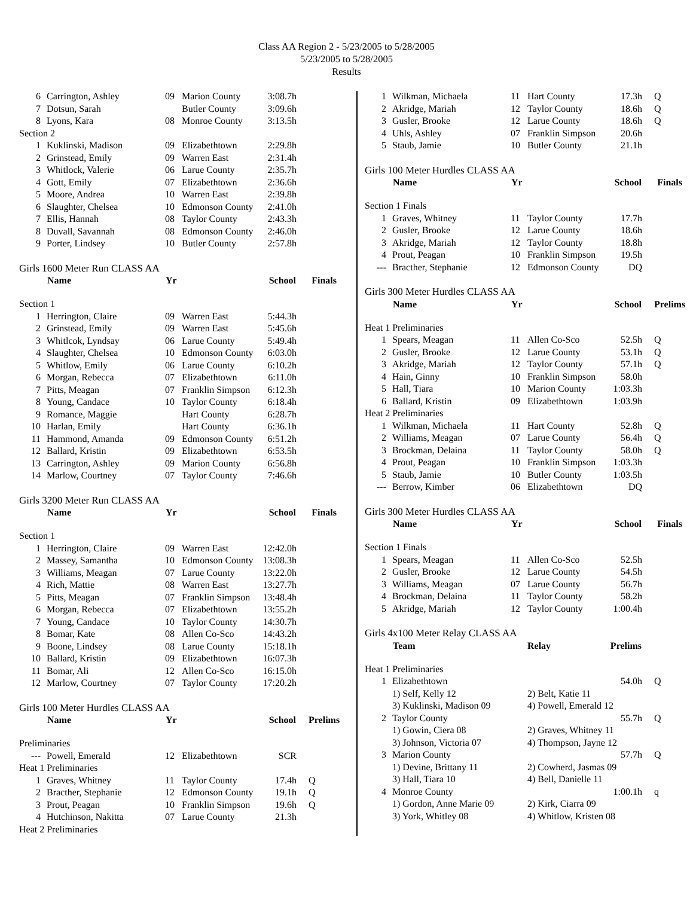Class AA Region 2 - 5/23/2005 to 5/28/2005
5/23/2005 to 5/28/2005
Results
| 6 | Carrington, Ashley | 09 | Marion County | 3:08.7h | |
| 7 | Dotsun, Sarah | | Butler County | 3:09.6h | |
| 8 | Lyons, Kara | 08 | Monroe County | 3:13.5h | |
| Section 2 | | | | | |
| 1 | Kuklinski, Madison | 09 | Elizabethtown | 2:29.8h | |
| 2 | Grinstead, Emily | 09 | Warren East | 2:31.4h | |
| 3 | Whitlock, Valerie | 06 | Larue County | 2:35.7h | |
| 4 | Gott, Emily | 07 | Elizabethtown | 2:36.6h | |
| 5 | Moore, Andrea | 10 | Warren East | 2:39.8h | |
| 6 | Slaughter, Chelsea | 10 | Edmonson County | 2:41.0h | |
| 7 | Ellis, Hannah | 08 | Taylor County | 2:43.3h | |
| 8 | Duvall, Savannah | 08 | Edmonson County | 2:46.0h | |
| 9 | Porter, Lindsey | 10 | Butler County | 2:57.8h | |
| Girls 1600 Meter Run CLASS AA | | | | | |
| | Name | Yr | | School | Finals |
| Section 1 | | | | | |
| 1 | Herrington, Claire | 09 | Warren East | 5:44.3h | |
| 2 | Grinstead, Emily | 09 | Warren East | 5:45.6h | |
| 3 | Whitlcok, Lyndsay | 06 | Larue County | 5:49.4h | |
| 4 | Slaughter, Chelsea | 10 | Edmonson County | 6:03.0h | |
| 5 | Whitlow, Emily | 06 | Larue County | 6:10.2h | |
| 6 | Morgan, Rebecca | 07 | Elizabethtown | 6:11.0h | |
| 7 | Pitts, Meagan | 07 | Franklin Simpson | 6:12.3h | |
| 8 | Young, Candace | 10 | Taylor County | 6:18.4h | |
| 9 | Romance, Maggie | | Hart County | 6:28.7h | |
| 10 | Harlan, Emily | | Hart County | 6:36.1h | |
| 11 | Hammond, Amanda | 09 | Edmonson County | 6:51.2h | |
| 12 | Ballard, Kristin | 09 | Elizabethtown | 6:53.5h | |
| 13 | Carrington, Ashley | 09 | Marion County | 6:56.8h | |
| 14 | Marlow, Courtney | 07 | Taylor County | 7:46.6h | |
| Girls 3200 Meter Run CLASS AA | | | | | |
| | Name | Yr | | School | Finals |
| Section 1 | | | | | |
| 1 | Herrington, Claire | 09 | Warren East | 12:42.0h | |
| 2 | Massey, Samantha | 10 | Edmonson County | 13:08.3h | |
| 3 | Williams, Meagan | 07 | Larue County | 13:22.0h | |
| 4 | Rich, Mattie | 08 | Warren East | 13:27.7h | |
| 5 | Pitts, Meagan | 07 | Franklin Simpson | 13:48.4h | |
| 6 | Morgan, Rebecca | 07 | Elizabethtown | 13:55.2h | |
| 7 | Young, Candace | 10 | Taylor County | 14:30.7h | |
| 8 | Bomar, Kate | 08 | Allen Co-Sco | 14:43.2h | |
| 9 | Boone, Lindsey | 08 | Larue County | 15:18.1h | |
| 10 | Ballard, Kristin | 09 | Elizabethtown | 16:07.3h | |
| 11 | Bomar, Ali | 12 | Allen Co-Sco | 16:15.0h | |
| 12 | Marlow, Courtney | 07 | Taylor County | 17:20.2h | |
| Girls 100 Meter Hurdles CLASS AA | | | | | |
| | Name | Yr | | School | Prelims |
| Preliminaries | | | | | |
| --- | Powell, Emerald | 12 | Elizabethtown | SCR | |
| Heat 1 Preliminaries | | | | | |
| 1 | Graves, Whitney | 11 | Taylor County | 17.4h | Q |
| 2 | Bracther, Stephanie | 12 | Edmonson County | 19.1h | Q |
| 3 | Prout, Peagan | 10 | Franklin Simpson | 19.6h | Q |
| 4 | Hutchinson, Nakitta | 07 | Larue County | 21.3h | |
| Heat 2 Preliminaries | | | | | |
| 1 | Wilkman, Michaela | 11 | Hart County | 17.3h | Q |
| 2 | Akridge, Mariah | 12 | Taylor County | 18.6h | Q |
| 3 | Gusler, Brooke | 12 | Larue County | 18.6h | Q |
| 4 | Uhls, Ashley | 07 | Franklin Simpson | 20.6h | |
| 5 | Staub, Jamie | 10 | Butler County | 21.1h | |
| Girls 100 Meter Hurdles CLASS AA | | | | | |
| | Name | Yr | | School | Finals |
| Section 1 Finals | | | | | |
| 1 | Graves, Whitney | 11 | Taylor County | 17.7h | |
| 2 | Gusler, Brooke | 12 | Larue County | 18.6h | |
| 3 | Akridge, Mariah | 12 | Taylor County | 18.8h | |
| 4 | Prout, Peagan | 10 | Franklin Simpson | 19.5h | |
| --- | Bracther, Stephanie | 12 | Edmonson County | DQ | |
| Girls 300 Meter Hurdles CLASS AA | | | | | |
| | Name | Yr | | School | Prelims |
| Heat 1 Preliminaries | | | | | |
| 1 | Spears, Meagan | 11 | Allen Co-Sco | 52.5h | Q |
| 2 | Gusler, Brooke | 12 | Larue County | 53.1h | Q |
| 3 | Akridge, Mariah | 12 | Taylor County | 57.1h | Q |
| 4 | Hain, Ginny | 10 | Franklin Simpson | 58.0h | |
| 5 | Hall, Tiara | 10 | Marion County | 1:03.3h | |
| 6 | Ballard, Kristin | 09 | Elizabethtown | 1:03.9h | |
| Heat 2 Preliminaries | | | | | |
| 1 | Wilkman, Michaela | 11 | Hart County | 52.8h | Q |
| 2 | Williams, Meagan | 07 | Larue County | 56.4h | Q |
| 3 | Brockman, Delaina | 11 | Taylor County | 58.0h | Q |
| 4 | Prout, Peagan | 10 | Franklin Simpson | 1:03.3h | |
| 5 | Staub, Jamie | 10 | Butler County | 1:03.5h | |
| --- | Berrow, Kimber | 06 | Elizabethtown | DQ | |
| Girls 300 Meter Hurdles CLASS AA | | | | | |
| | Name | Yr | | School | Finals |
| Section 1 Finals | | | | | |
| 1 | Spears, Meagan | 11 | Allen Co-Sco | 52.5h | |
| 2 | Gusler, Brooke | 12 | Larue County | 54.5h | |
| 3 | Williams, Meagan | 07 | Larue County | 56.7h | |
| 4 | Brockman, Delaina | 11 | Taylor County | 58.2h | |
| 5 | Akridge, Mariah | 12 | Taylor County | 1:00.4h | |
| Girls 4x100 Meter Relay CLASS AA | | | | | |
| | Team | Relay | | Prelims | |
| Heat 1 Preliminaries | | | | | |
| 1 | Elizabethtown | | | 54.0h | Q |
| | 1) Self, Kelly 12 | 2) Belt, Katie 11 | | | |
| | 3) Kuklinski, Madison 09 | 4) Powell, Emerald 12 | | | |
| 2 | Taylor County | | | 55.7h | Q |
| | 1) Gowin, Ciera 08 | 2) Graves, Whitney 11 | | | |
| | 3) Johnson, Victoria 07 | 4) Thompson, Jayne 12 | | | |
| 3 | Marion County | | | 57.7h | Q |
| | 1) Devine, Brittany 11 | 2) Cowherd, Jasmas 09 | | | |
| | 3) Hall, Tiara 10 | 4) Bell, Danielle 11 | | | |
| 4 | Monroe County | | | 1:00.1h | q |
| | 1) Gordon, Anne Marie 09 | 2) Kirk, Ciarra 09 | | | |
| | 3) York, Whitley 08 | 4) Whitlow, Kristen 08 | | | |